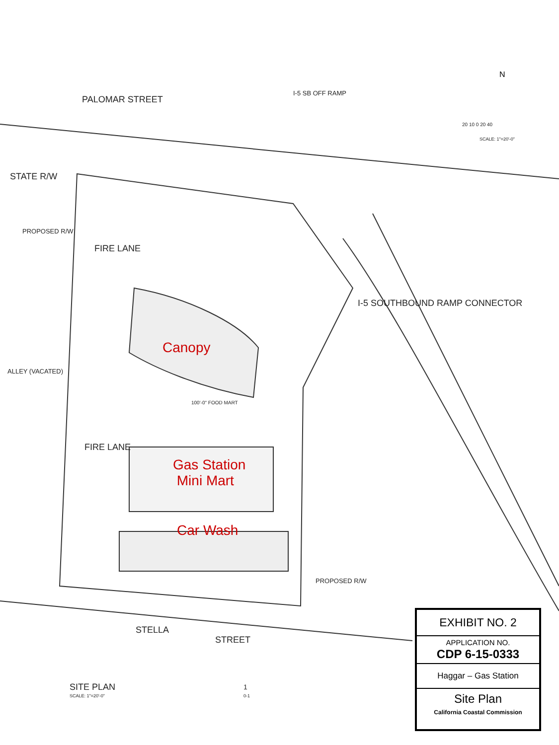N
PALOMAR STREET
STATE R/W
PROPOSED R/W
I-5 SB OFF RAMP
FIRE LANE
ALLEY (VACATED)
I-5 SOUTHBOUND RAMP CONNECTOR
FIRE LANE
100'-0" FOOD MART
PROPOSED R/W
STELLA
STREET
20 10 0 20 40
SCALE: 1"=20'-0"
Canopy
Gas Station
Mini Mart
Car Wash
SITE PLAN
SCALE: 1"=20'-0"
1
0-1
EXHIBIT NO. 2
APPLICATION NO.
CDP 6-15-0333
Haggar – Gas Station
Site Plan
California Coastal Commission